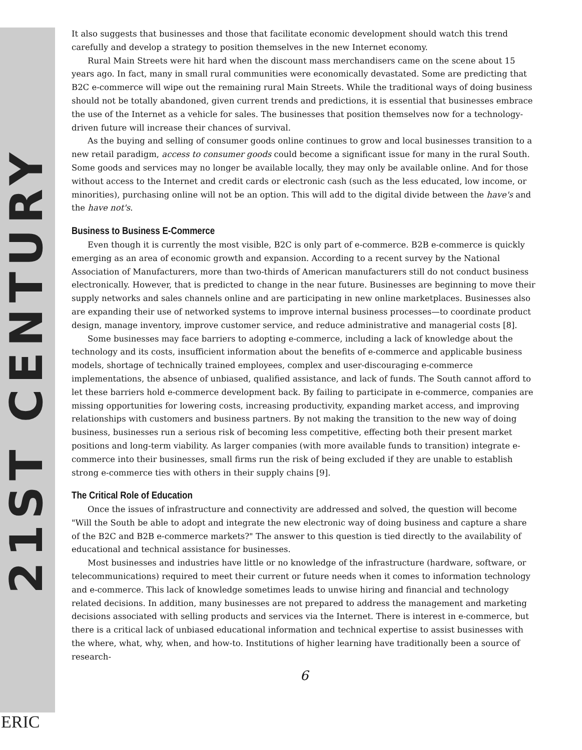21ST CENTURY
ERIC
It also suggests that businesses and those that facilitate economic development should watch this trend carefully and develop a strategy to position themselves in the new Internet economy.
Rural Main Streets were hit hard when the discount mass merchandisers came on the scene about 15 years ago. In fact, many in small rural communities were economically devastated. Some are predicting that B2C e-commerce will wipe out the remaining rural Main Streets. While the traditional ways of doing business should not be totally abandoned, given current trends and predictions, it is essential that businesses embrace the use of the Internet as a vehicle for sales. The businesses that position themselves now for a technology-driven future will increase their chances of survival.
As the buying and selling of consumer goods online continues to grow and local businesses transition to a new retail paradigm, access to consumer goods could become a significant issue for many in the rural South. Some goods and services may no longer be available locally, they may only be available online. And for those without access to the Internet and credit cards or electronic cash (such as the less educated, low income, or minorities), purchasing online will not be an option. This will add to the digital divide between the have's and the have not's.
Business to Business E-Commerce
Even though it is currently the most visible, B2C is only part of e-commerce. B2B e-commerce is quickly emerging as an area of economic growth and expansion. According to a recent survey by the National Association of Manufacturers, more than two-thirds of American manufacturers still do not conduct business electronically. However, that is predicted to change in the near future. Businesses are beginning to move their supply networks and sales channels online and are participating in new online marketplaces. Businesses also are expanding their use of networked systems to improve internal business processes—to coordinate product design, manage inventory, improve customer service, and reduce administrative and managerial costs [8].
Some businesses may face barriers to adopting e-commerce, including a lack of knowledge about the technology and its costs, insufficient information about the benefits of e-commerce and applicable business models, shortage of technically trained employees, complex and user-discouraging e-commerce implementations, the absence of unbiased, qualified assistance, and lack of funds. The South cannot afford to let these barriers hold e-commerce development back. By failing to participate in e-commerce, companies are missing opportunities for lowering costs, increasing productivity, expanding market access, and improving relationships with customers and business partners. By not making the transition to the new way of doing business, businesses run a serious risk of becoming less competitive, effecting both their present market positions and long-term viability. As larger companies (with more available funds to transition) integrate e-commerce into their businesses, small firms run the risk of being excluded if they are unable to establish strong e-commerce ties with others in their supply chains [9].
The Critical Role of Education
Once the issues of infrastructure and connectivity are addressed and solved, the question will become "Will the South be able to adopt and integrate the new electronic way of doing business and capture a share of the B2C and B2B e-commerce markets?" The answer to this question is tied directly to the availability of educational and technical assistance for businesses.
Most businesses and industries have little or no knowledge of the infrastructure (hardware, software, or telecommunications) required to meet their current or future needs when it comes to information technology and e-commerce. This lack of knowledge sometimes leads to unwise hiring and financial and technology related decisions. In addition, many businesses are not prepared to address the management and marketing decisions associated with selling products and services via the Internet. There is interest in e-commerce, but there is a critical lack of unbiased educational information and technical expertise to assist businesses with the where, what, why, when, and how-to. Institutions of higher learning have traditionally been a source of research-
6